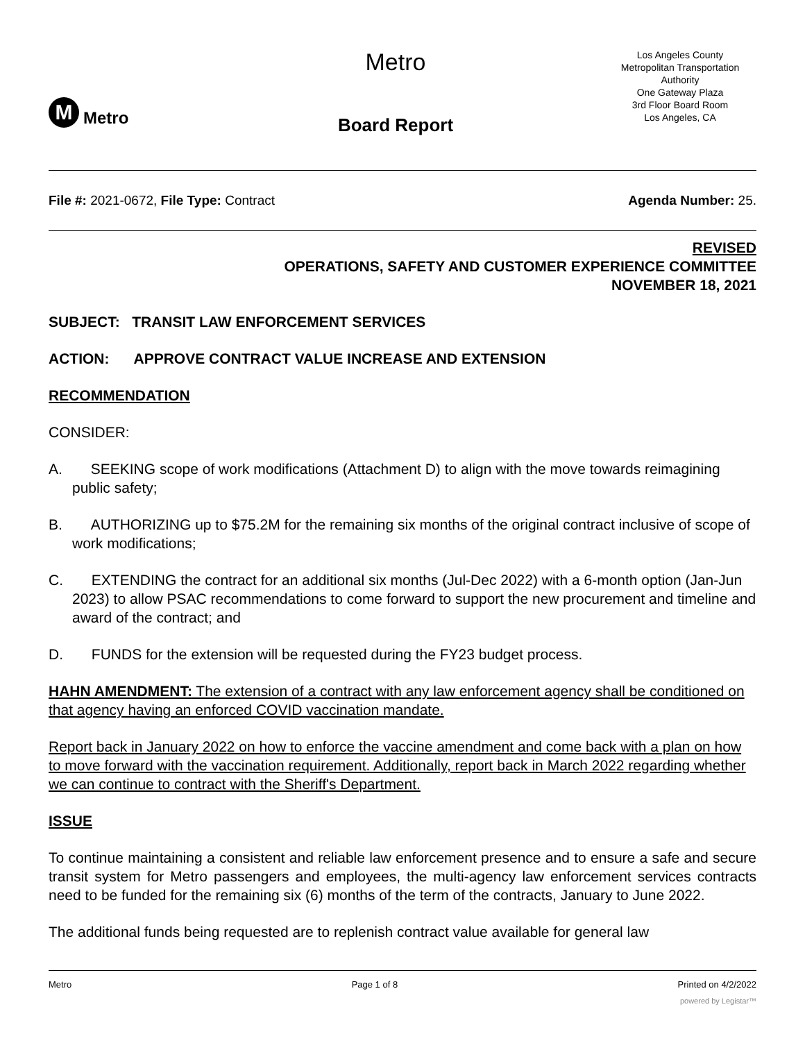M Metro
Metro
Board Report
Los Angeles County
Metropolitan Transportation
Authority
One Gateway Plaza
3rd Floor Board Room
Los Angeles, CA
File #: 2021-0672, File Type: Contract
Agenda Number: 25.
REVISED
OPERATIONS, SAFETY AND CUSTOMER EXPERIENCE COMMITTEE
NOVEMBER 18, 2021
SUBJECT: TRANSIT LAW ENFORCEMENT SERVICES
ACTION: APPROVE CONTRACT VALUE INCREASE AND EXTENSION
RECOMMENDATION
CONSIDER:
A. SEEKING scope of work modifications (Attachment D) to align with the move towards reimagining public safety;
B. AUTHORIZING up to $75.2M for the remaining six months of the original contract inclusive of scope of work modifications;
C. EXTENDING the contract for an additional six months (Jul-Dec 2022) with a 6-month option (Jan-Jun 2023) to allow PSAC recommendations to come forward to support the new procurement and timeline and award of the contract; and
D. FUNDS for the extension will be requested during the FY23 budget process.
HAHN AMENDMENT: The extension of a contract with any law enforcement agency shall be conditioned on that agency having an enforced COVID vaccination mandate.
Report back in January 2022 on how to enforce the vaccine amendment and come back with a plan on how to move forward with the vaccination requirement. Additionally, report back in March 2022 regarding whether we can continue to contract with the Sheriff's Department.
ISSUE
To continue maintaining a consistent and reliable law enforcement presence and to ensure a safe and secure transit system for Metro passengers and employees, the multi-agency law enforcement services contracts need to be funded for the remaining six (6) months of the term of the contracts, January to June 2022.
The additional funds being requested are to replenish contract value available for general law
Metro Page 1 of 8 Printed on 4/2/2022
powered by Legistar™